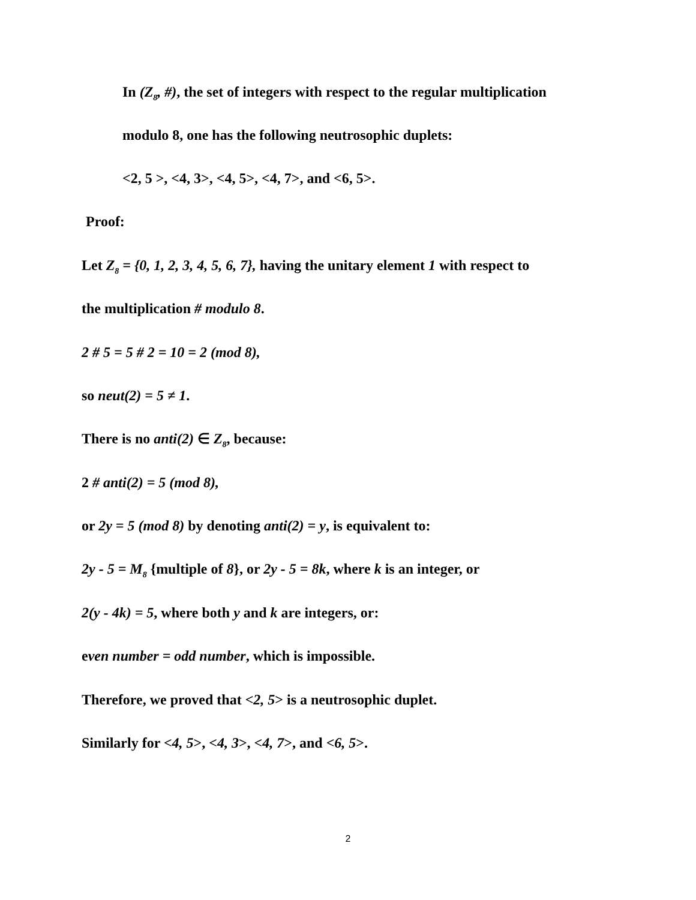In (Z<sub>8</sub>, #), the set of integers with respect to the regular multiplication
modulo 8, one has the following neutrosophic duplets:
<2, 5 >, <4, 3>, <4, 5>, <4, 7>, and <6, 5>.
Proof:
Let Z<sub>8</sub> = {0, 1, 2, 3, 4, 5, 6, 7}, having the unitary element 1 with respect to
the multiplication # modulo 8.
2 # 5 = 5 # 2 = 10 = 2 (mod 8),
so neut(2) = 5 ≠ 1.
There is no anti(2) ∈ Z<sub>8</sub>, because:
2 # anti(2) = 5 (mod 8),
or 2y = 5 (mod 8) by denoting anti(2) = y, is equivalent to:
2y - 5 = M<sub>8</sub> {multiple of 8}, or 2y - 5 = 8k, where k is an integer, or
2(y - 4k) = 5, where both y and k are integers, or:
even number = odd number, which is impossible.
Therefore, we proved that <2, 5> is a neutrosophic duplet.
Similarly for <4, 5>, <4, 3>, <4, 7>, and <6, 5>.
2